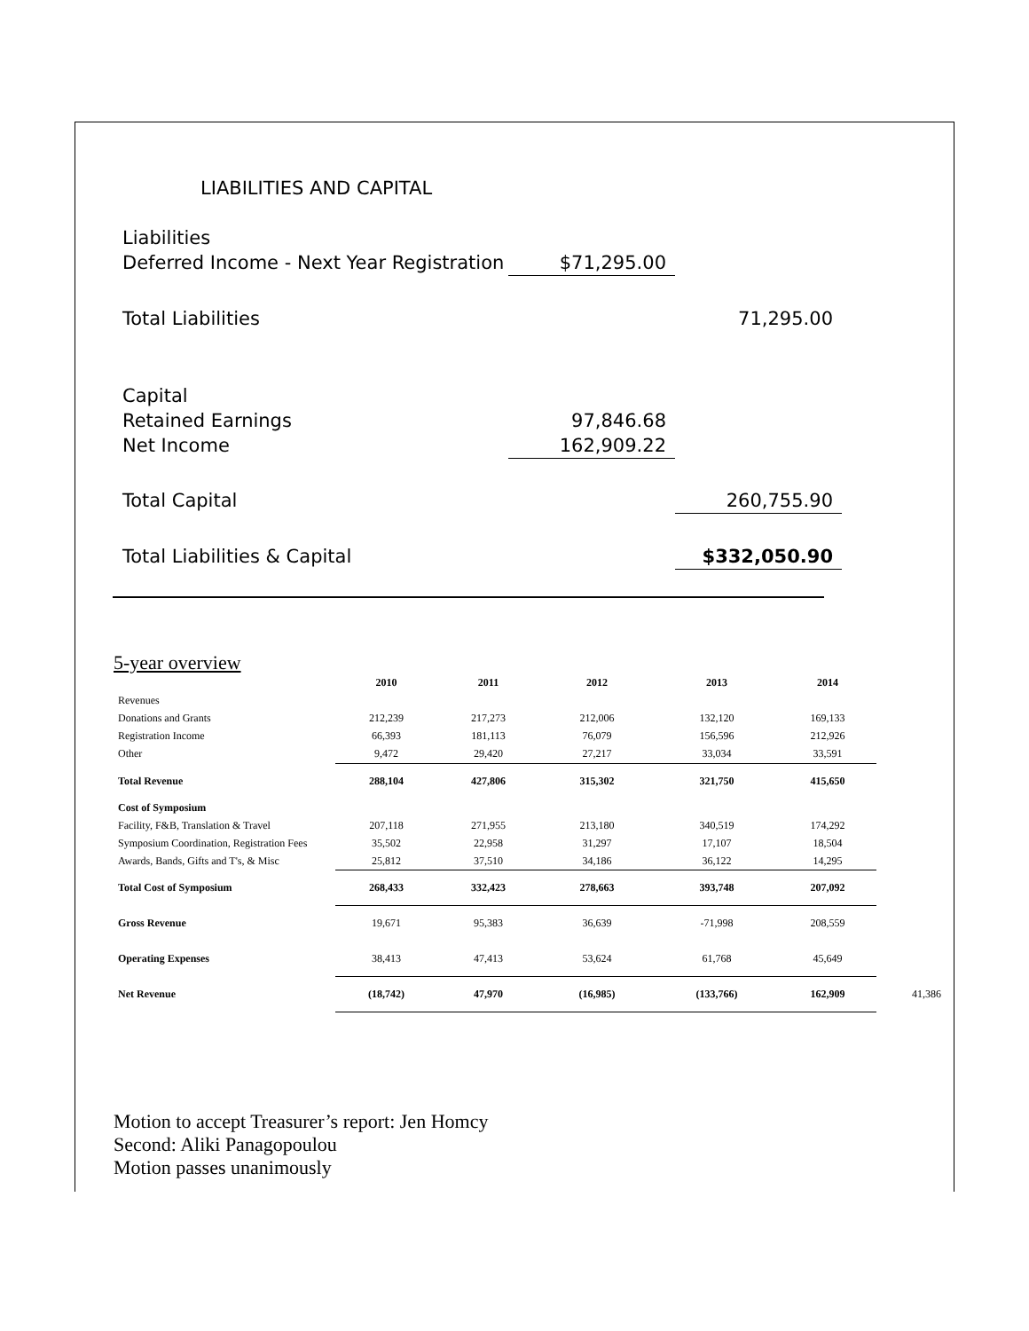LIABILITIES AND CAPITAL
| Liabilities | | |
| Deferred Income - Next Year Registration | $71,295.00 | |
| Total Liabilities | | 71,295.00 |
| Capital | | |
| Retained Earnings | 97,846.68 | |
| Net Income | 162,909.22 | |
| Total Capital | | 260,755.90 |
| Total Liabilities & Capital | | $332,050.90 |
5-year overview
| | 2010 | 2011 | 2012 | 2013 | 2014 | |
| Revenues | | | | | | |
| Donations and Grants | 212,239 | 217,273 | 212,006 | 132,120 | 169,133 | |
| Registration Income | 66,393 | 181,113 | 76,079 | 156,596 | 212,926 | |
| Other | 9,472 | 29,420 | 27,217 | 33,034 | 33,591 | |
| Total Revenue | 288,104 | 427,806 | 315,302 | 321,750 | 415,650 | |
| Cost of Symposium | | | | | | |
| Facility, F&B, Translation & Travel | 207,118 | 271,955 | 213,180 | 340,519 | 174,292 | |
| Symposium Coordination, Registration Fees | 35,502 | 22,958 | 31,297 | 17,107 | 18,504 | |
| Awards, Bands, Gifts and T's, & Misc | 25,812 | 37,510 | 34,186 | 36,122 | 14,295 | |
| Total Cost of Symposium | 268,433 | 332,423 | 278,663 | 393,748 | 207,092 | |
| Gross Revenue | 19,671 | 95,383 | 36,639 | -71,998 | 208,559 | |
| Operating Expenses | 38,413 | 47,413 | 53,624 | 61,768 | 45,649 | |
| Net Revenue | (18,742) | 47,970 | (16,985) | (133,766) | 162,909 | 41,386 |
Motion to accept Treasurer’s report: Jen Homcy
Second: Aliki Panagopoulou
Motion passes unanimously